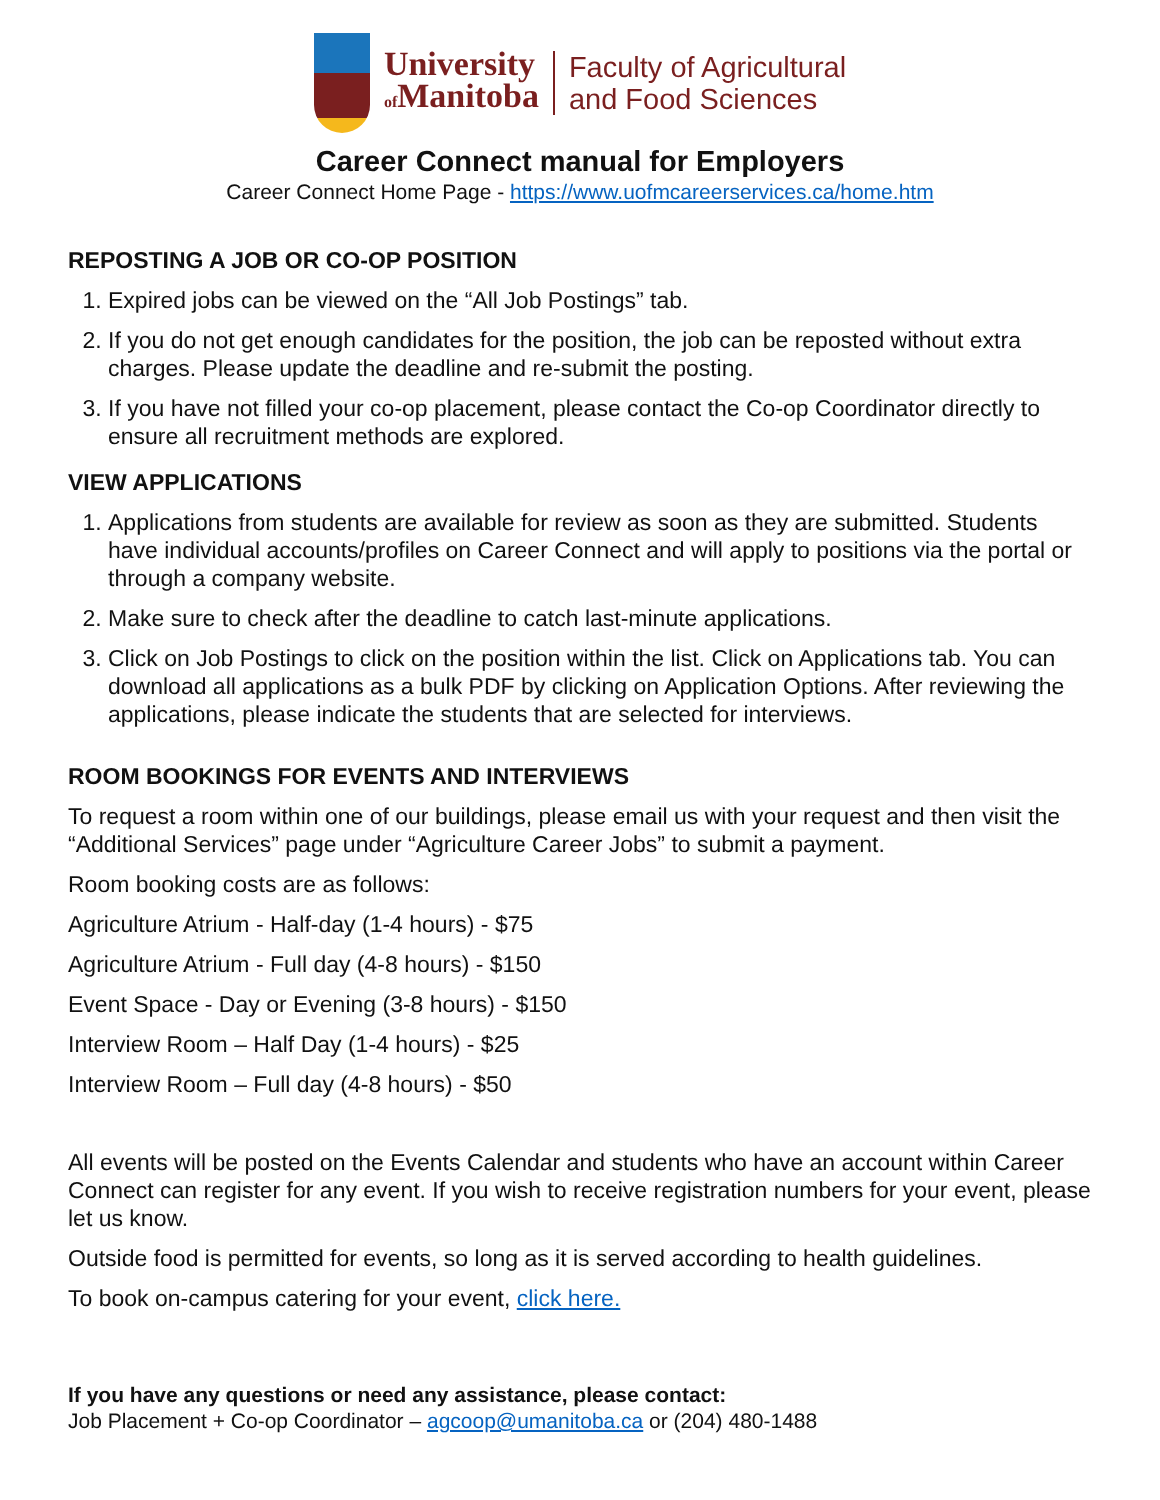University
of Manitoba
Faculty of Agricultural
and Food Sciences
Career Connect manual for Employers
Career Connect Home Page - https://www.uofmcareerservices.ca/home.htm
REPOSTING A JOB OR CO-OP POSITION
1. Expired jobs can be viewed on the “All Job Postings” tab.
2. If you do not get enough candidates for the position, the job can be reposted without extra charges. Please update the deadline and re-submit the posting.
3. If you have not filled your co-op placement, please contact the Co-op Coordinator directly to ensure all recruitment methods are explored.
VIEW APPLICATIONS
1. Applications from students are available for review as soon as they are submitted. Students have individual accounts/profiles on Career Connect and will apply to positions via the portal or through a company website.
2. Make sure to check after the deadline to catch last-minute applications.
3. Click on Job Postings to click on the position within the list. Click on Applications tab. You can download all applications as a bulk PDF by clicking on Application Options. After reviewing the applications, please indicate the students that are selected for interviews.
ROOM BOOKINGS FOR EVENTS AND INTERVIEWS
To request a room within one of our buildings, please email us with your request and then visit the “Additional Services” page under “Agriculture Career Jobs” to submit a payment.
Room booking costs are as follows:
Agriculture Atrium - Half-day (1-4 hours) - $75
Agriculture Atrium - Full day (4-8 hours) - $150
Event Space - Day or Evening (3-8 hours) - $150
Interview Room – Half Day (1-4 hours) - $25
Interview Room – Full day (4-8 hours) - $50
All events will be posted on the Events Calendar and students who have an account within Career Connect can register for any event. If you wish to receive registration numbers for your event, please let us know.
Outside food is permitted for events, so long as it is served according to health guidelines.
To book on-campus catering for your event, click here.
If you have any questions or need any assistance, please contact:
Job Placement + Co-op Coordinator – agcoop@umanitoba.ca or (204) 480-1488